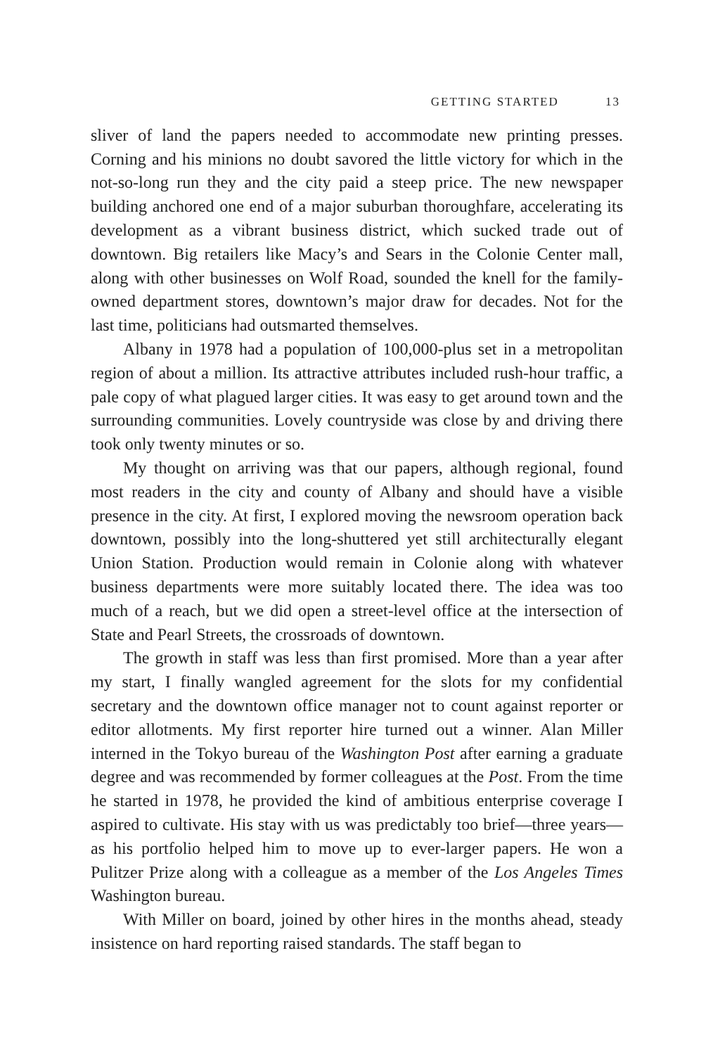GETTING STARTED 13
sliver of land the papers needed to accommodate new printing presses. Corning and his minions no doubt savored the little victory for which in the not-so-long run they and the city paid a steep price. The new newspaper building anchored one end of a major suburban thoroughfare, accelerating its development as a vibrant business district, which sucked trade out of downtown. Big retailers like Macy’s and Sears in the Colonie Center mall, along with other businesses on Wolf Road, sounded the knell for the family-owned department stores, downtown’s major draw for decades. Not for the last time, politicians had outsmarted themselves.
Albany in 1978 had a population of 100,000-plus set in a metropolitan region of about a million. Its attractive attributes included rush-hour traffic, a pale copy of what plagued larger cities. It was easy to get around town and the surrounding communities. Lovely countryside was close by and driving there took only twenty minutes or so.
My thought on arriving was that our papers, although regional, found most readers in the city and county of Albany and should have a visible presence in the city. At first, I explored moving the newsroom operation back downtown, possibly into the long-shuttered yet still architecturally elegant Union Station. Production would remain in Colonie along with whatever business departments were more suitably located there. The idea was too much of a reach, but we did open a street-level office at the intersection of State and Pearl Streets, the crossroads of downtown.
The growth in staff was less than first promised. More than a year after my start, I finally wangled agreement for the slots for my confidential secretary and the downtown office manager not to count against reporter or editor allotments. My first reporter hire turned out a winner. Alan Miller interned in the Tokyo bureau of the Washington Post after earning a graduate degree and was recommended by former colleagues at the Post. From the time he started in 1978, he provided the kind of ambitious enterprise coverage I aspired to cultivate. His stay with us was predictably too brief—three years—as his portfolio helped him to move up to ever-larger papers. He won a Pulitzer Prize along with a colleague as a member of the Los Angeles Times Washington bureau.
With Miller on board, joined by other hires in the months ahead, steady insistence on hard reporting raised standards. The staff began to